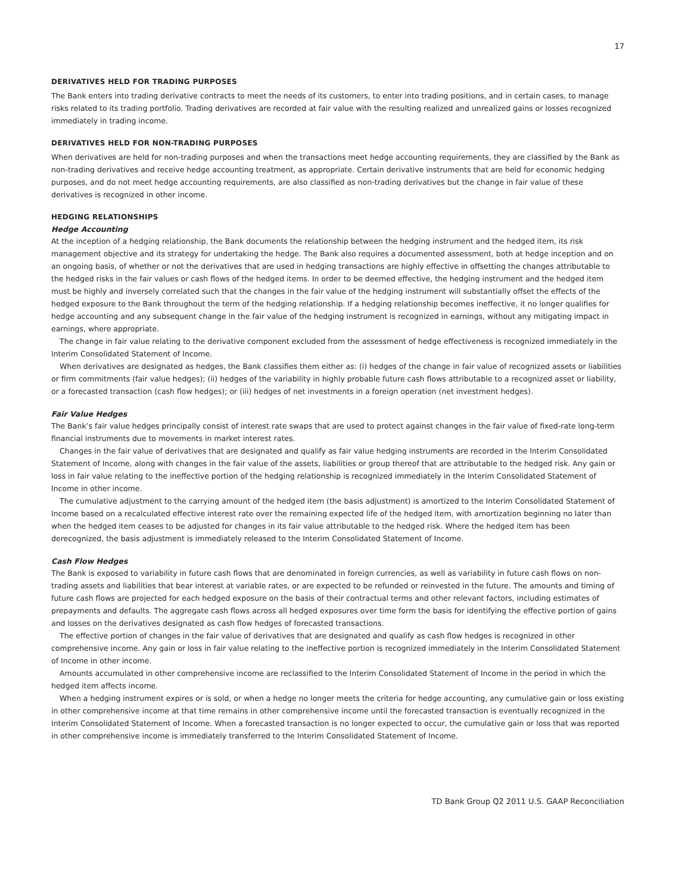17
DERIVATIVES HELD FOR TRADING PURPOSES
The Bank enters into trading derivative contracts to meet the needs of its customers, to enter into trading positions, and in certain cases, to manage risks related to its trading portfolio. Trading derivatives are recorded at fair value with the resulting realized and unrealized gains or losses recognized immediately in trading income.
DERIVATIVES HELD FOR NON-TRADING PURPOSES
When derivatives are held for non-trading purposes and when the transactions meet hedge accounting requirements, they are classified by the Bank as non-trading derivatives and receive hedge accounting treatment, as appropriate. Certain derivative instruments that are held for economic hedging purposes, and do not meet hedge accounting requirements, are also classified as non-trading derivatives but the change in fair value of these derivatives is recognized in other income.
HEDGING RELATIONSHIPS
Hedge Accounting
At the inception of a hedging relationship, the Bank documents the relationship between the hedging instrument and the hedged item, its risk management objective and its strategy for undertaking the hedge. The Bank also requires a documented assessment, both at hedge inception and on an ongoing basis, of whether or not the derivatives that are used in hedging transactions are highly effective in offsetting the changes attributable to the hedged risks in the fair values or cash flows of the hedged items. In order to be deemed effective, the hedging instrument and the hedged item must be highly and inversely correlated such that the changes in the fair value of the hedging instrument will substantially offset the effects of the hedged exposure to the Bank throughout the term of the hedging relationship. If a hedging relationship becomes ineffective, it no longer qualifies for hedge accounting and any subsequent change in the fair value of the hedging instrument is recognized in earnings, without any mitigating impact in earnings, where appropriate.
The change in fair value relating to the derivative component excluded from the assessment of hedge effectiveness is recognized immediately in the Interim Consolidated Statement of Income.
When derivatives are designated as hedges, the Bank classifies them either as: (i) hedges of the change in fair value of recognized assets or liabilities or firm commitments (fair value hedges); (ii) hedges of the variability in highly probable future cash flows attributable to a recognized asset or liability, or a forecasted transaction (cash flow hedges); or (iii) hedges of net investments in a foreign operation (net investment hedges).
Fair Value Hedges
The Bank’s fair value hedges principally consist of interest rate swaps that are used to protect against changes in the fair value of fixed-rate long-term financial instruments due to movements in market interest rates.
Changes in the fair value of derivatives that are designated and qualify as fair value hedging instruments are recorded in the Interim Consolidated Statement of Income, along with changes in the fair value of the assets, liabilities or group thereof that are attributable to the hedged risk. Any gain or loss in fair value relating to the ineffective portion of the hedging relationship is recognized immediately in the Interim Consolidated Statement of Income in other income.
The cumulative adjustment to the carrying amount of the hedged item (the basis adjustment) is amortized to the Interim Consolidated Statement of Income based on a recalculated effective interest rate over the remaining expected life of the hedged item, with amortization beginning no later than when the hedged item ceases to be adjusted for changes in its fair value attributable to the hedged risk. Where the hedged item has been derecognized, the basis adjustment is immediately released to the Interim Consolidated Statement of Income.
Cash Flow Hedges
The Bank is exposed to variability in future cash flows that are denominated in foreign currencies, as well as variability in future cash flows on non-trading assets and liabilities that bear interest at variable rates, or are expected to be refunded or reinvested in the future. The amounts and timing of future cash flows are projected for each hedged exposure on the basis of their contractual terms and other relevant factors, including estimates of prepayments and defaults. The aggregate cash flows across all hedged exposures over time form the basis for identifying the effective portion of gains and losses on the derivatives designated as cash flow hedges of forecasted transactions.
The effective portion of changes in the fair value of derivatives that are designated and qualify as cash flow hedges is recognized in other comprehensive income. Any gain or loss in fair value relating to the ineffective portion is recognized immediately in the Interim Consolidated Statement of Income in other income.
Amounts accumulated in other comprehensive income are reclassified to the Interim Consolidated Statement of Income in the period in which the hedged item affects income.
When a hedging instrument expires or is sold, or when a hedge no longer meets the criteria for hedge accounting, any cumulative gain or loss existing in other comprehensive income at that time remains in other comprehensive income until the forecasted transaction is eventually recognized in the Interim Consolidated Statement of Income. When a forecasted transaction is no longer expected to occur, the cumulative gain or loss that was reported in other comprehensive income is immediately transferred to the Interim Consolidated Statement of Income.
TD Bank Group Q2 2011 U.S. GAAP Reconciliation